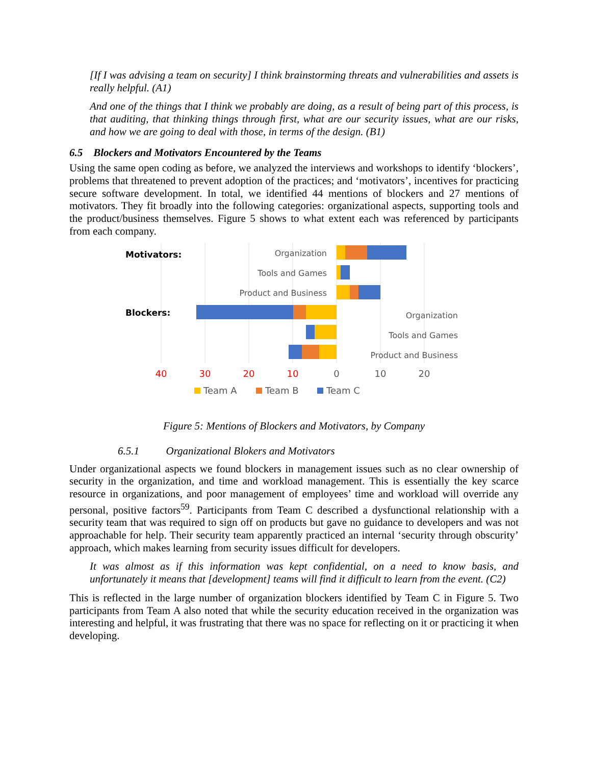[If I was advising a team on security] I think brainstorming threats and vulnerabilities and assets is really helpful. (A1)
And one of the things that I think we probably are doing, as a result of being part of this process, is that auditing, that thinking things through first, what are our security issues, what are our risks, and how we are going to deal with those, in terms of the design. (B1)
6.5 Blockers and Motivators Encountered by the Teams
Using the same open coding as before, we analyzed the interviews and workshops to identify ‘blockers’, problems that threatened to prevent adoption of the practices; and ‘motivators’, incentives for practicing secure software development. In total, we identified 44 mentions of blockers and 27 mentions of motivators. They fit broadly into the following categories: organizational aspects, supporting tools and the product/business themselves. Figure 5 shows to what extent each was referenced by participants from each company.
Motivators:
Organization
Tools and Games
Product and Business
Blockers:
Organization
Tools and Games
Product and Business
40
30
20
10
0
10
20
Team A
Team B
Team C
Figure 5: Mentions of Blockers and Motivators, by Company
6.5.1 Organizational Blokers and Motivators
Under organizational aspects we found blockers in management issues such as no clear ownership of security in the organization, and time and workload management. This is essentially the key scarce resource in organizations, and poor management of employees’ time and workload will override any personal, positive factors<sup>59</sup>. Participants from Team C described a dysfunctional relationship with a security team that was required to sign off on products but gave no guidance to developers and was not approachable for help. Their security team apparently practiced an internal ‘security through obscurity’ approach, which makes learning from security issues difficult for developers.
It was almost as if this information was kept confidential, on a need to know basis, and unfortunately it means that [development] teams will find it difficult to learn from the event. (C2)
This is reflected in the large number of organization blockers identified by Team C in Figure 5. Two participants from Team A also noted that while the security education received in the organization was interesting and helpful, it was frustrating that there was no space for reflecting on it or practicing it when developing.